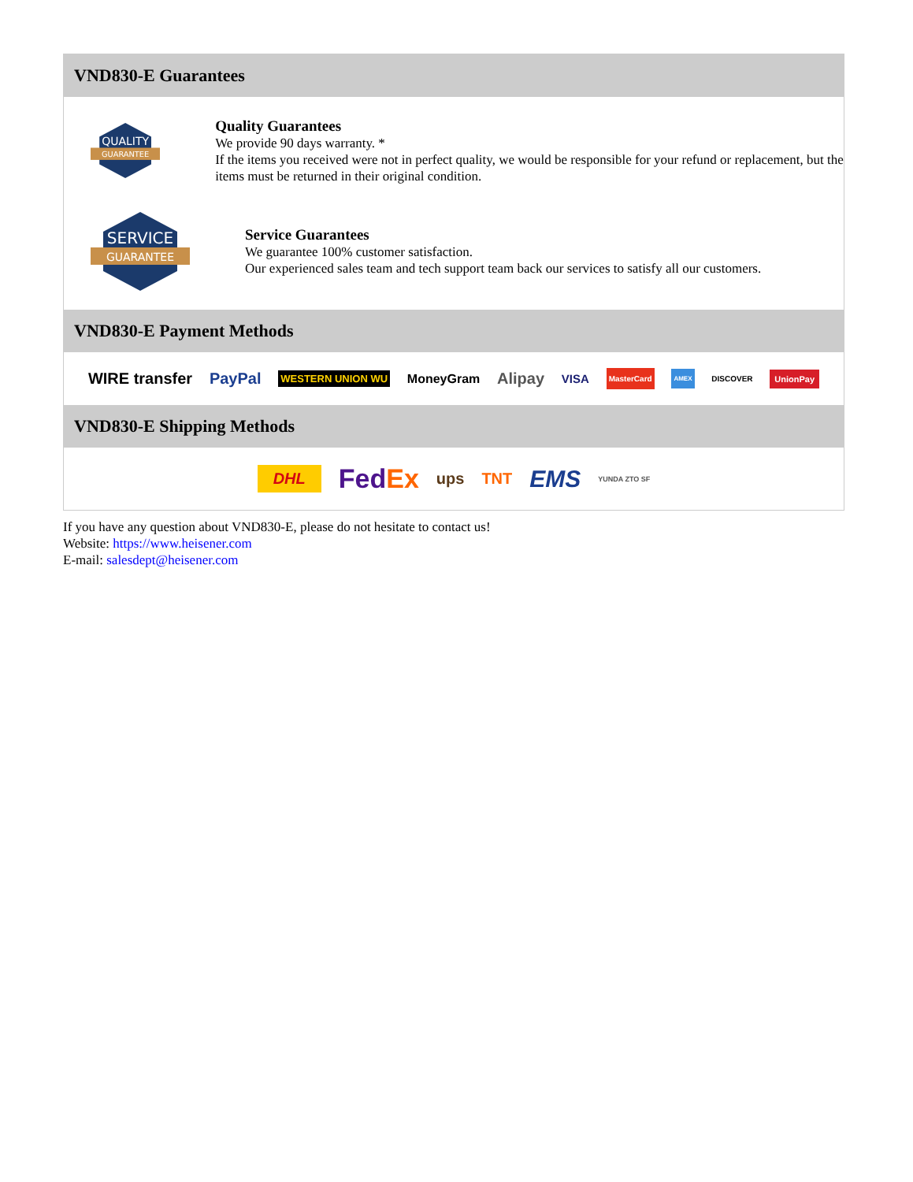VND830-E Guarantees
QUALITY
GUARANTEE
Quality Guarantees
We provide 90 days warranty. *
If the items you received were not in perfect quality, we would be responsible for your refund or replacement, but the items must be returned in their original condition.
SERVICE
GUARANTEE
Service Guarantees
We guarantee 100% customer satisfaction.
Our experienced sales team and tech support team back our services to satisfy all our customers.
VND830-E Payment Methods
WIRE transfer PayPal WESTERN UNION WU MoneyGram Alipay VISA MasterCard AMEX DISCOVER UnionPay
VND830-E Shipping Methods
DHL FedEx ups TNT EMS YUNDA ZTO SF
If you have any question about VND830-E, please do not hesitate to contact us!
Website: https://www.heisener.com
E-mail: salesdept@heisener.com